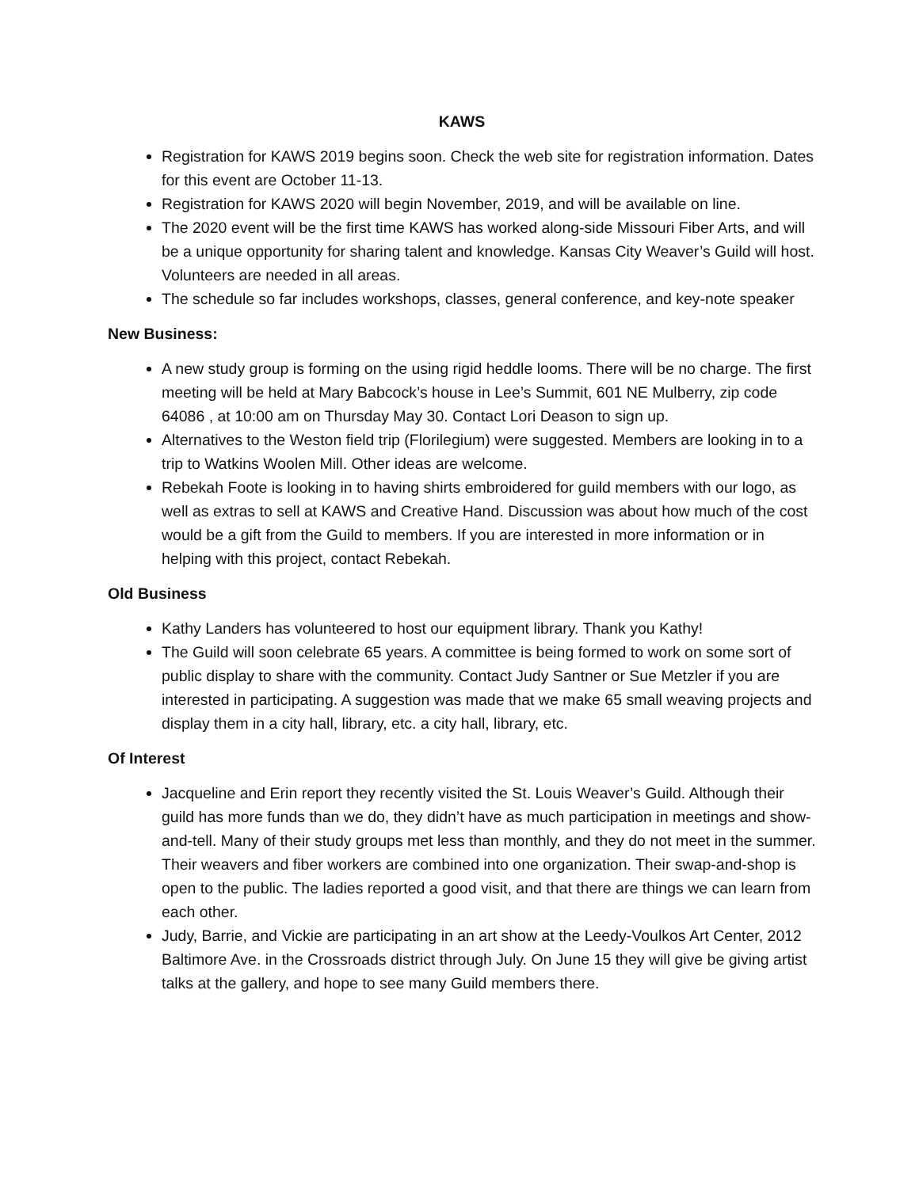KAWS
Registration for KAWS 2019 begins soon. Check the web site for registration information. Dates for this event are October 11-13.
Registration for KAWS 2020 will begin November, 2019, and will be available on line.
The 2020 event will be the first time KAWS has worked along-side Missouri Fiber Arts, and will be a unique opportunity for sharing talent and knowledge. Kansas City Weaver’s Guild will host. Volunteers are needed in all areas.
The schedule so far includes workshops, classes, general conference, and key-note speaker
New Business:
A new study group is forming on the using rigid heddle looms. There will be no charge. The first meeting will be held at Mary Babcock’s house in Lee’s Summit, 601 NE Mulberry, zip code 64086 , at 10:00 am on Thursday May 30. Contact Lori Deason to sign up.
Alternatives to the Weston field trip (Florilegium) were suggested. Members are looking in to a trip to Watkins Woolen Mill. Other ideas are welcome.
Rebekah Foote is looking in to having shirts embroidered for guild members with our logo, as well as extras to sell at KAWS and Creative Hand. Discussion was about how much of the cost would be a gift from the Guild to members. If you are interested in more information or in helping with this project, contact Rebekah.
Old Business
Kathy Landers has volunteered to host our equipment library. Thank you Kathy!
The Guild will soon celebrate 65 years. A committee is being formed to work on some sort of public display to share with the community. Contact Judy Santner or Sue Metzler if you are interested in participating. A suggestion was made that we make 65 small weaving projects and display them in a city hall, library, etc. a city hall, library, etc.
Of Interest
Jacqueline and Erin report they recently visited the St. Louis Weaver’s Guild. Although their guild has more funds than we do, they didn’t have as much participation in meetings and show-and-tell. Many of their study groups met less than monthly, and they do not meet in the summer. Their weavers and fiber workers are combined into one organization. Their swap-and-shop is open to the public. The ladies reported a good visit, and that there are things we can learn from each other.
Judy, Barrie, and Vickie are participating in an art show at the Leedy-Voulkos Art Center, 2012 Baltimore Ave. in the Crossroads district through July. On June 15 they will give be giving artist talks at the gallery, and hope to see many Guild members there.